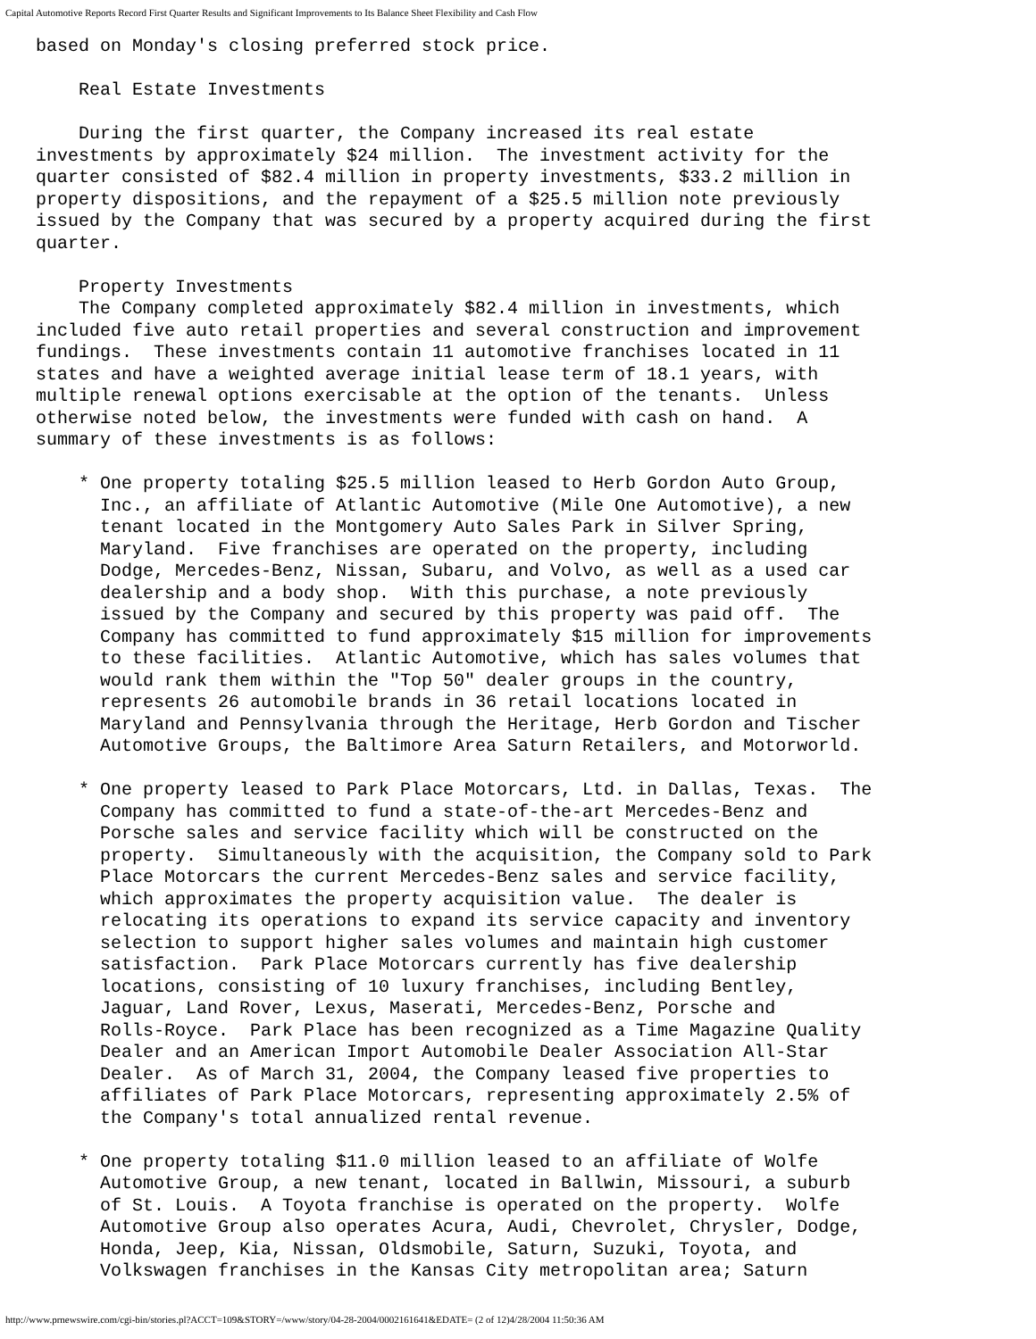Capital Automotive Reports Record First Quarter Results and Significant Improvements to Its Balance Sheet Flexibility and Cash Flow
based on Monday's closing preferred stock price.

    Real Estate Investments

    During the first quarter, the Company increased its real estate
investments by approximately $24 million.  The investment activity for the
quarter consisted of $82.4 million in property investments, $33.2 million in
property dispositions, and the repayment of a $25.5 million note previously
issued by the Company that was secured by a property acquired during the first
quarter.

    Property Investments
    The Company completed approximately $82.4 million in investments, which
included five auto retail properties and several construction and improvement
fundings.  These investments contain 11 automotive franchises located in 11
states and have a weighted average initial lease term of 18.1 years, with
multiple renewal options exercisable at the option of the tenants.  Unless
otherwise noted below, the investments were funded with cash on hand.  A
summary of these investments is as follows:

    * One property totaling $25.5 million leased to Herb Gordon Auto Group,
      Inc., an affiliate of Atlantic Automotive (Mile One Automotive), a new
      tenant located in the Montgomery Auto Sales Park in Silver Spring,
      Maryland.  Five franchises are operated on the property, including
      Dodge, Mercedes-Benz, Nissan, Subaru, and Volvo, as well as a used car
      dealership and a body shop.  With this purchase, a note previously
      issued by the Company and secured by this property was paid off.  The
      Company has committed to fund approximately $15 million for improvements
      to these facilities.  Atlantic Automotive, which has sales volumes that
      would rank them within the "Top 50" dealer groups in the country,
      represents 26 automobile brands in 36 retail locations located in
      Maryland and Pennsylvania through the Heritage, Herb Gordon and Tischer
      Automotive Groups, the Baltimore Area Saturn Retailers, and Motorworld.

    * One property leased to Park Place Motorcars, Ltd. in Dallas, Texas.  The
      Company has committed to fund a state-of-the-art Mercedes-Benz and
      Porsche sales and service facility which will be constructed on the
      property.  Simultaneously with the acquisition, the Company sold to Park
      Place Motorcars the current Mercedes-Benz sales and service facility,
      which approximates the property acquisition value.  The dealer is
      relocating its operations to expand its service capacity and inventory
      selection to support higher sales volumes and maintain high customer
      satisfaction.  Park Place Motorcars currently has five dealership
      locations, consisting of 10 luxury franchises, including Bentley,
      Jaguar, Land Rover, Lexus, Maserati, Mercedes-Benz, Porsche and
      Rolls-Royce.  Park Place has been recognized as a Time Magazine Quality
      Dealer and an American Import Automobile Dealer Association All-Star
      Dealer.  As of March 31, 2004, the Company leased five properties to
      affiliates of Park Place Motorcars, representing approximately 2.5% of
      the Company's total annualized rental revenue.

    * One property totaling $11.0 million leased to an affiliate of Wolfe
      Automotive Group, a new tenant, located in Ballwin, Missouri, a suburb
      of St. Louis.  A Toyota franchise is operated on the property.  Wolfe
      Automotive Group also operates Acura, Audi, Chevrolet, Chrysler, Dodge,
      Honda, Jeep, Kia, Nissan, Oldsmobile, Saturn, Suzuki, Toyota, and
      Volkswagen franchises in the Kansas City metropolitan area; Saturn
http://www.prnewswire.com/cgi-bin/stories.pl?ACCT=109&STORY=/www/story/04-28-2004/0002161641&EDATE= (2 of 12)4/28/2004 11:50:36 AM